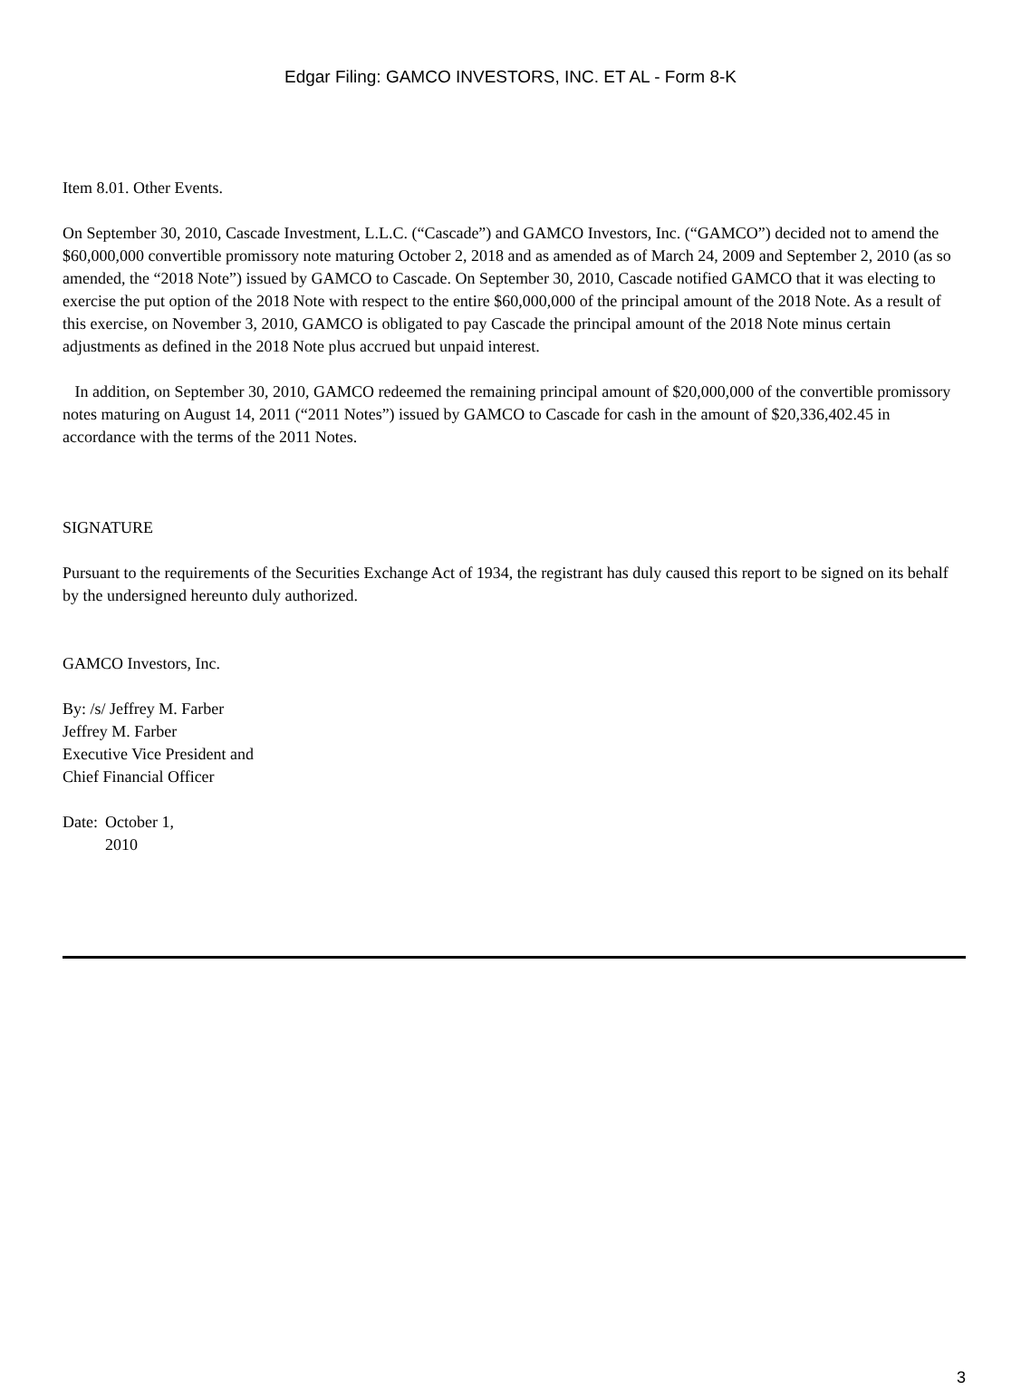Edgar Filing: GAMCO INVESTORS, INC. ET AL - Form 8-K
Item 8.01. Other Events.
On September 30, 2010, Cascade Investment, L.L.C. (“Cascade”) and GAMCO Investors, Inc. (“GAMCO”) decided not to amend the $60,000,000 convertible promissory note maturing October 2, 2018 and as amended as of March 24, 2009 and September 2, 2010 (as so amended, the “2018 Note”) issued by GAMCO to Cascade. On September 30, 2010, Cascade notified GAMCO that it was electing to exercise the put option of the 2018 Note with respect to the entire $60,000,000 of the principal amount of the 2018 Note. As a result of this exercise, on November 3, 2010, GAMCO is obligated to pay Cascade the principal amount of the 2018 Note minus certain adjustments as defined in the 2018 Note plus accrued but unpaid interest.
In addition, on September 30, 2010, GAMCO redeemed the remaining principal amount of $20,000,000 of the convertible promissory notes maturing on August 14, 2011 (“2011 Notes”) issued by GAMCO to Cascade for cash in the amount of $20,336,402.45 in accordance with the terms of the 2011 Notes.
SIGNATURE
Pursuant to the requirements of the Securities Exchange Act of 1934, the registrant has duly caused this report to be signed on its behalf by the undersigned hereunto duly authorized.
GAMCO Investors, Inc.
By: /s/ Jeffrey M. Farber
Jeffrey M. Farber
Executive Vice President and
Chief Financial Officer
Date: October 1, 2010
3